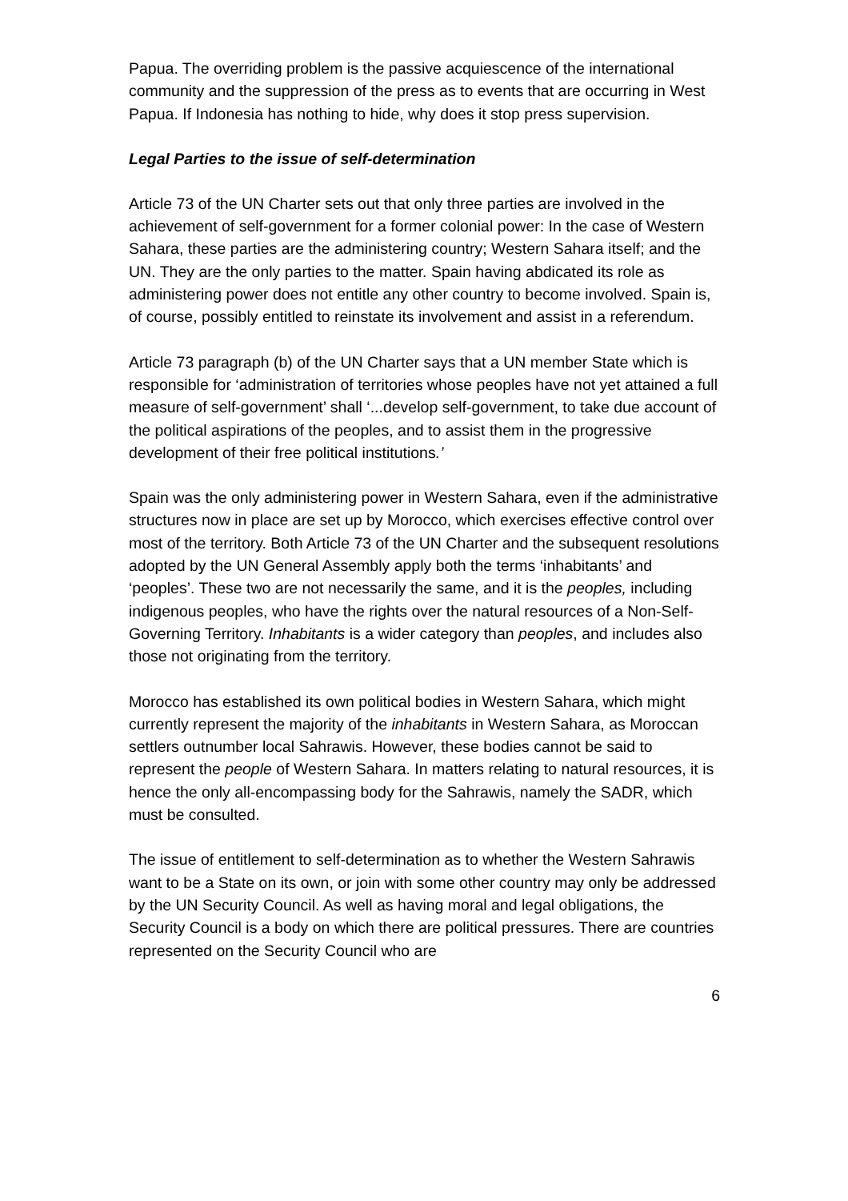Papua. The overriding problem is the passive acquiescence of the international community and the suppression of the press as to events that are occurring in West Papua. If Indonesia has nothing to hide, why does it stop press supervision.
Legal Parties to the issue of self-determination
Article 73 of the UN Charter sets out that only three parties are involved in the achievement of self-government for a former colonial power: In the case of Western Sahara, these parties are the administering country; Western Sahara itself; and the UN. They are the only parties to the matter. Spain having abdicated its role as administering power does not entitle any other country to become involved. Spain is, of course, possibly entitled to reinstate its involvement and assist in a referendum.
Article 73 paragraph (b) of the UN Charter says that a UN member State which is responsible for ‘administration of territories whose peoples have not yet attained a full measure of self-government’ shall ‘...develop self-government, to take due account of the political aspirations of the peoples, and to assist them in the progressive development of their free political institutions.’
Spain was the only administering power in Western Sahara, even if the administrative structures now in place are set up by Morocco, which exercises effective control over most of the territory. Both Article 73 of the UN Charter and the subsequent resolutions adopted by the UN General Assembly apply both the terms ‘inhabitants’ and ‘peoples’. These two are not necessarily the same, and it is the peoples, including indigenous peoples, who have the rights over the natural resources of a Non-Self-Governing Territory. Inhabitants is a wider category than peoples, and includes also those not originating from the territory.
Morocco has established its own political bodies in Western Sahara, which might currently represent the majority of the inhabitants in Western Sahara, as Moroccan settlers outnumber local Sahrawis. However, these bodies cannot be said to represent the people of Western Sahara. In matters relating to natural resources, it is hence the only all-encompassing body for the Sahrawis, namely the SADR, which must be consulted.
The issue of entitlement to self-determination as to whether the Western Sahrawis want to be a State on its own, or join with some other country may only be addressed by the UN Security Council. As well as having moral and legal obligations, the Security Council is a body on which there are political pressures. There are countries represented on the Security Council who are
6